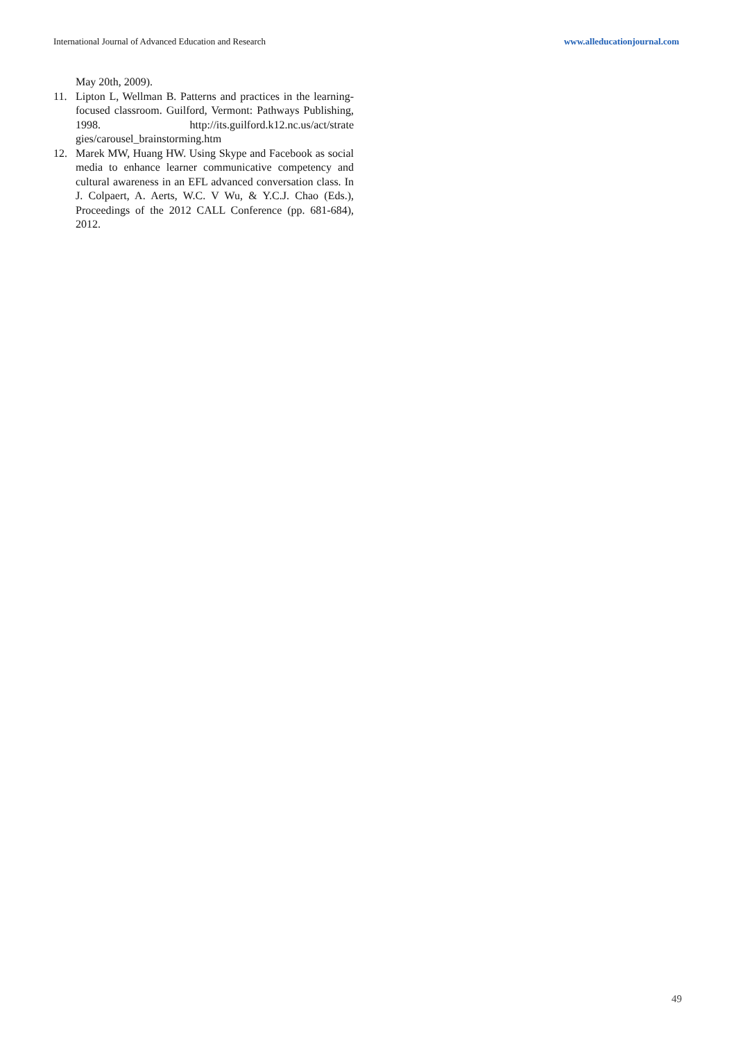International Journal of Advanced Education and Research www.alleducationjournal.com
May 20th, 2009).
11. Lipton L, Wellman B. Patterns and practices in the learning- focused classroom. Guilford, Vermont: Pathways Publishing, 1998. http://its.guilford.k12.nc.us/act/strate gies/carousel_brainstorming.htm
12. Marek MW, Huang HW. Using Skype and Facebook as social media to enhance learner communicative competency and cultural awareness in an EFL advanced conversation class. In J. Colpaert, A. Aerts, W.C. V Wu, & Y.C.J. Chao (Eds.), Proceedings of the 2012 CALL Conference (pp. 681-684), 2012.
49